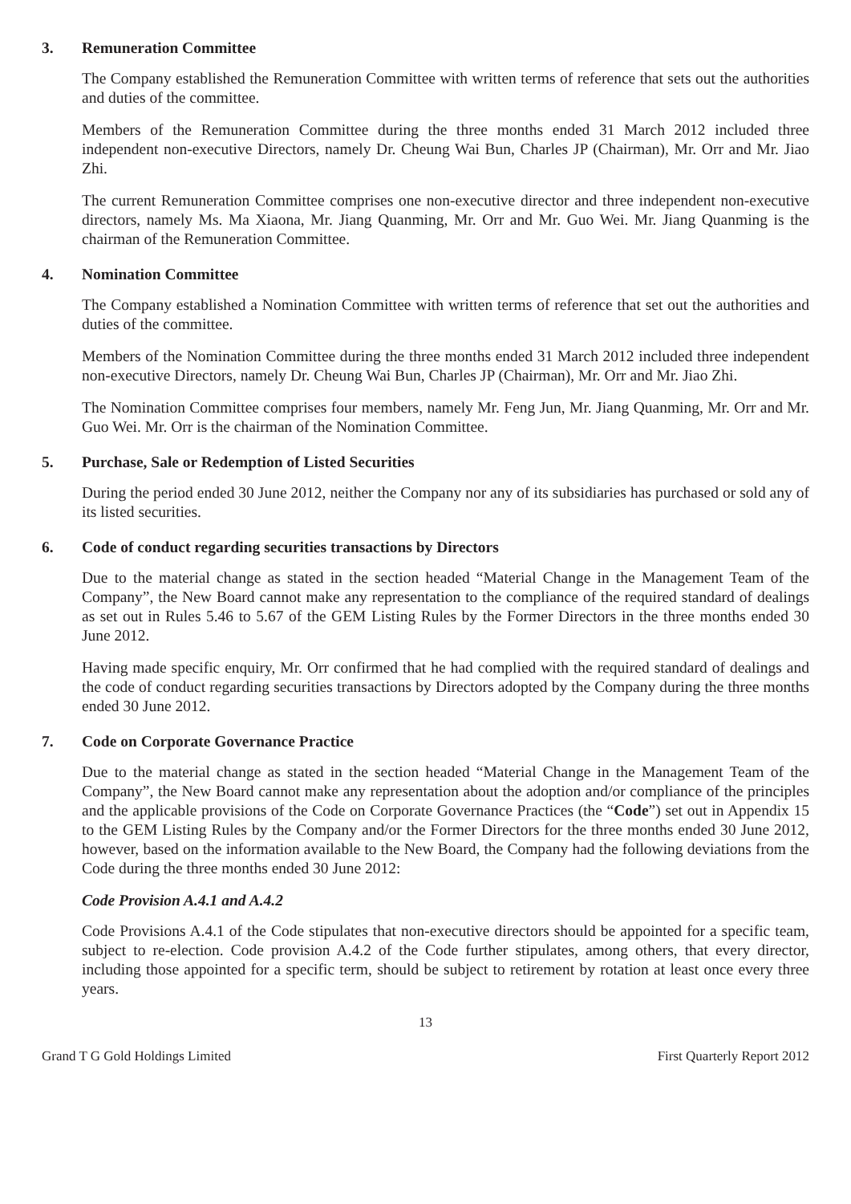3. Remuneration Committee
The Company established the Remuneration Committee with written terms of reference that sets out the authorities and duties of the committee.
Members of the Remuneration Committee during the three months ended 31 March 2012 included three independent non-executive Directors, namely Dr. Cheung Wai Bun, Charles JP (Chairman), Mr. Orr and Mr. Jiao Zhi.
The current Remuneration Committee comprises one non-executive director and three independent non-executive directors, namely Ms. Ma Xiaona, Mr. Jiang Quanming, Mr. Orr and Mr. Guo Wei. Mr. Jiang Quanming is the chairman of the Remuneration Committee.
4. Nomination Committee
The Company established a Nomination Committee with written terms of reference that set out the authorities and duties of the committee.
Members of the Nomination Committee during the three months ended 31 March 2012 included three independent non-executive Directors, namely Dr. Cheung Wai Bun, Charles JP (Chairman), Mr. Orr and Mr. Jiao Zhi.
The Nomination Committee comprises four members, namely Mr. Feng Jun, Mr. Jiang Quanming, Mr. Orr and Mr. Guo Wei. Mr. Orr is the chairman of the Nomination Committee.
5. Purchase, Sale or Redemption of Listed Securities
During the period ended 30 June 2012, neither the Company nor any of its subsidiaries has purchased or sold any of its listed securities.
6. Code of conduct regarding securities transactions by Directors
Due to the material change as stated in the section headed “Material Change in the Management Team of the Company”, the New Board cannot make any representation to the compliance of the required standard of dealings as set out in Rules 5.46 to 5.67 of the GEM Listing Rules by the Former Directors in the three months ended 30 June 2012.
Having made specific enquiry, Mr. Orr confirmed that he had complied with the required standard of dealings and the code of conduct regarding securities transactions by Directors adopted by the Company during the three months ended 30 June 2012.
7. Code on Corporate Governance Practice
Due to the material change as stated in the section headed “Material Change in the Management Team of the Company”, the New Board cannot make any representation about the adoption and/or compliance of the principles and the applicable provisions of the Code on Corporate Governance Practices (the “Code”) set out in Appendix 15 to the GEM Listing Rules by the Company and/or the Former Directors for the three months ended 30 June 2012, however, based on the information available to the New Board, the Company had the following deviations from the Code during the three months ended 30 June 2012:
Code Provision A.4.1 and A.4.2
Code Provisions A.4.1 of the Code stipulates that non-executive directors should be appointed for a specific team, subject to re-election. Code provision A.4.2 of the Code further stipulates, among others, that every director, including those appointed for a specific term, should be subject to retirement by rotation at least once every three years.
13
Grand T G Gold Holdings Limited First Quarterly Report 2012